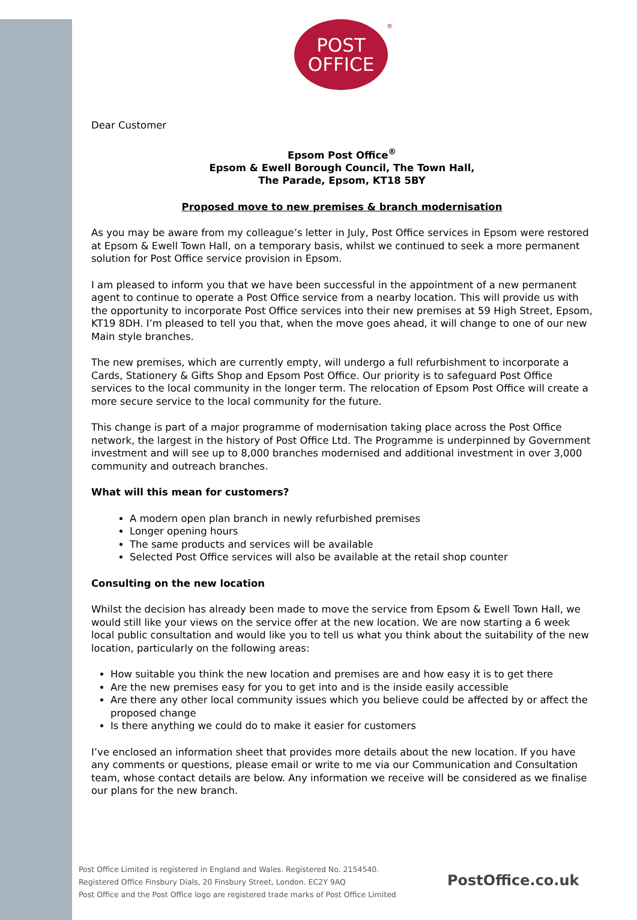<sup>®</sup>POST
OFFICE
Dear Customer
Epsom Post Office<sup>®</sup>
Epsom & Ewell Borough Council, The Town Hall,
The Parade, Epsom, KT18 5BY
Proposed move to new premises & branch modernisation
As you may be aware from my colleague’s letter in July, Post Office services in Epsom were restored at Epsom & Ewell Town Hall, on a temporary basis, whilst we continued to seek a more permanent solution for Post Office service provision in Epsom.
I am pleased to inform you that we have been successful in the appointment of a new permanent agent to continue to operate a Post Office service from a nearby location. This will provide us with the opportunity to incorporate Post Office services into their new premises at 59 High Street, Epsom, KT19 8DH. I’m pleased to tell you that, when the move goes ahead, it will change to one of our new Main style branches.
The new premises, which are currently empty, will undergo a full refurbishment to incorporate a Cards, Stationery & Gifts Shop and Epsom Post Office. Our priority is to safeguard Post Office services to the local community in the longer term. The relocation of Epsom Post Office will create a more secure service to the local community for the future.
This change is part of a major programme of modernisation taking place across the Post Office network, the largest in the history of Post Office Ltd. The Programme is underpinned by Government investment and will see up to 8,000 branches modernised and additional investment in over 3,000 community and outreach branches.
What will this mean for customers?
A modern open plan branch in newly refurbished premises
Longer opening hours
The same products and services will be available
Selected Post Office services will also be available at the retail shop counter
Consulting on the new location
Whilst the decision has already been made to move the service from Epsom & Ewell Town Hall, we would still like your views on the service offer at the new location. We are now starting a 6 week local public consultation and would like you to tell us what you think about the suitability of the new location, particularly on the following areas:
How suitable you think the new location and premises are and how easy it is to get there
Are the new premises easy for you to get into and is the inside easily accessible
Are there any other local community issues which you believe could be affected by or affect the proposed change
Is there anything we could do to make it easier for customers
I’ve enclosed an information sheet that provides more details about the new location. If you have any comments or questions, please email or write to me via our Communication and Consultation team, whose contact details are below. Any information we receive will be considered as we finalise our plans for the new branch.
Post Office Limited is registered in England and Wales. Registered No. 2154540.
Registered Office Finsbury Dials, 20 Finsbury Street, London. EC2Y 9AQ
Post Office and the Post Office logo are registered trade marks of Post Office Limited
PostOffice.co.uk